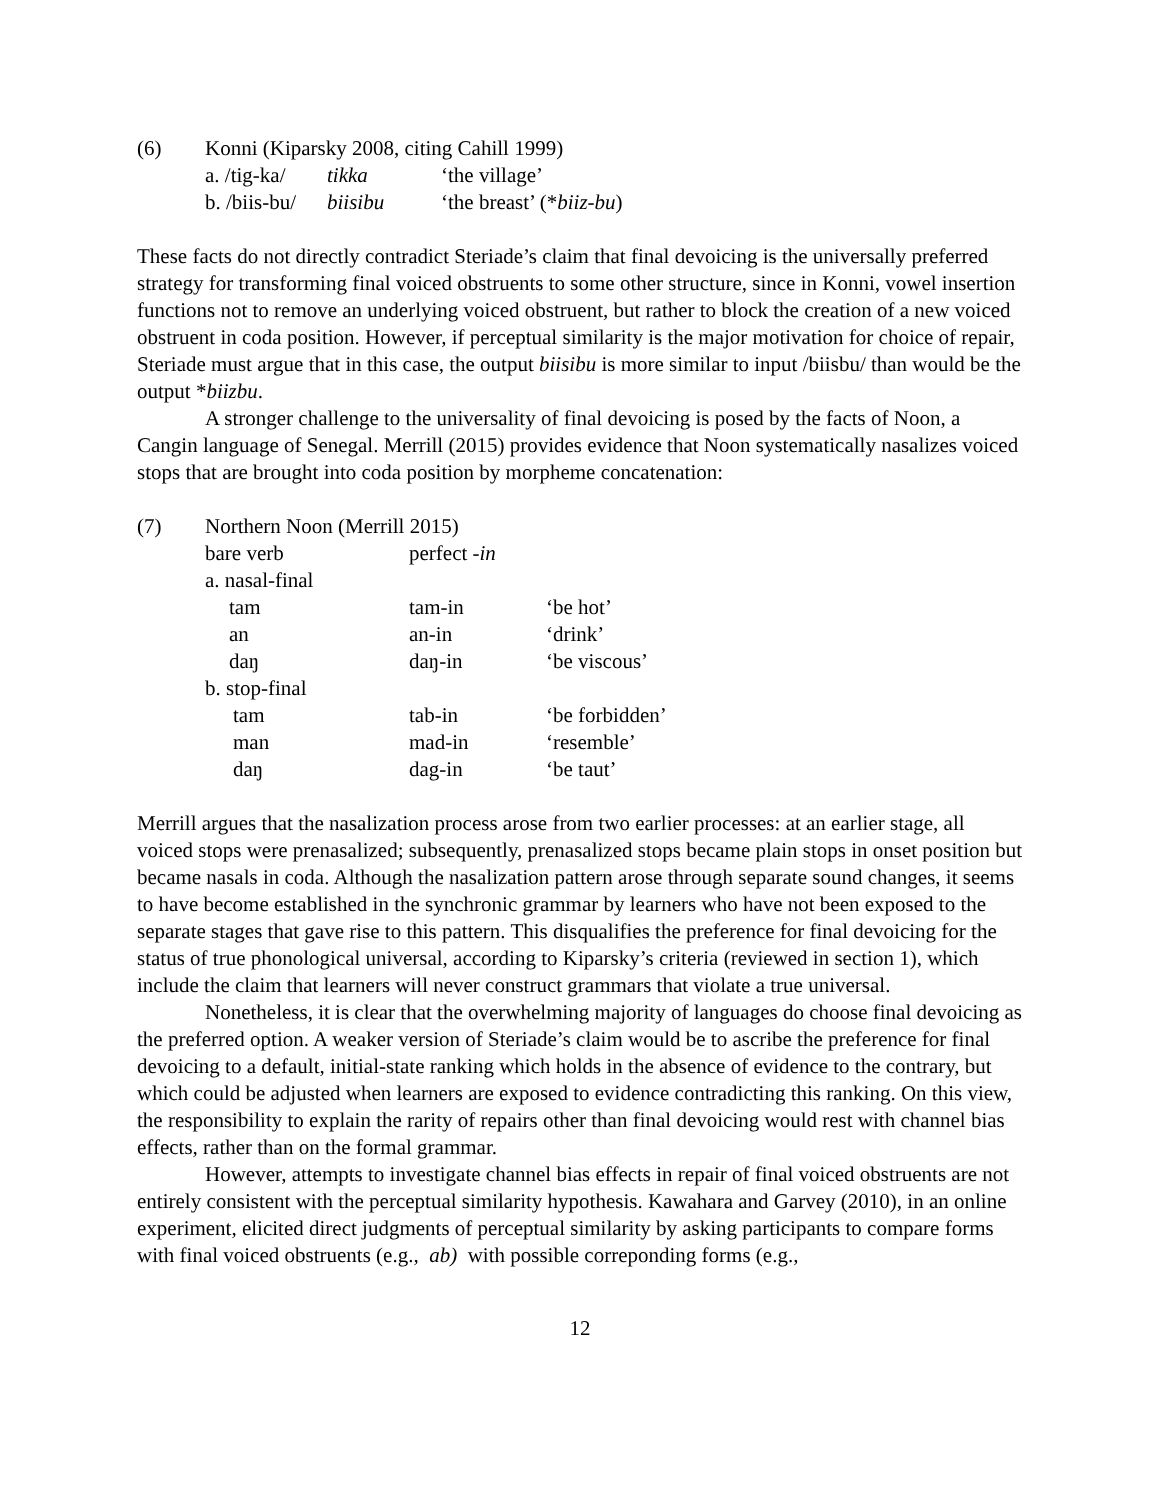| (6) | Konni (Kiparsky 2008, citing Cahill 1999) | | |
| | a. /tig-ka/ | tikka | ‘the village’ |
| | b. /biis-bu/ | biisibu | ‘the breast’ (* biiz-bu ) |
These facts do not directly contradict Steriade’s claim that final devoicing is the universally preferred strategy for transforming final voiced obstruents to some other structure, since in Konni, vowel insertion functions not to remove an underlying voiced obstruent, but rather to block the creation of a new voiced obstruent in coda position. However, if perceptual similarity is the major motivation for choice of repair, Steriade must argue that in this case, the output biisibu is more similar to input /biisbu/ than would be the output *biizbu.
A stronger challenge to the universality of final devoicing is posed by the facts of Noon, a Cangin language of Senegal. Merrill (2015) provides evidence that Noon systematically nasalizes voiced stops that are brought into coda position by morpheme concatenation:
| (7) | Northern Noon (Merrill 2015) | | |
| | bare verb | perfect - in | |
| | a. nasal-final | | |
| | tam | tam-in | ‘be hot’ |
| | an | an-in | ‘drink’ |
| | daŋ | daŋ-in | ‘be viscous’ |
| | b. stop-final | | |
| | tam | tab-in | ‘be forbidden’ |
| | man | mad-in | ‘resemble’ |
| | daŋ | dag-in | ‘be taut’ |
Merrill argues that the nasalization process arose from two earlier processes: at an earlier stage, all voiced stops were prenasalized; subsequently, prenasalized stops became plain stops in onset position but became nasals in coda. Although the nasalization pattern arose through separate sound changes, it seems to have become established in the synchronic grammar by learners who have not been exposed to the separate stages that gave rise to this pattern. This disqualifies the preference for final devoicing for the status of true phonological universal, according to Kiparsky’s criteria (reviewed in section 1), which include the claim that learners will never construct grammars that violate a true universal.
Nonetheless, it is clear that the overwhelming majority of languages do choose final devoicing as the preferred option. A weaker version of Steriade’s claim would be to ascribe the preference for final devoicing to a default, initial-state ranking which holds in the absence of evidence to the contrary, but which could be adjusted when learners are exposed to evidence contradicting this ranking. On this view, the responsibility to explain the rarity of repairs other than final devoicing would rest with channel bias effects, rather than on the formal grammar.
However, attempts to investigate channel bias effects in repair of final voiced obstruents are not entirely consistent with the perceptual similarity hypothesis. Kawahara and Garvey (2010), in an online experiment, elicited direct judgments of perceptual similarity by asking participants to compare forms with final voiced obstruents (e.g., ab) with possible correponding forms (e.g.,
12